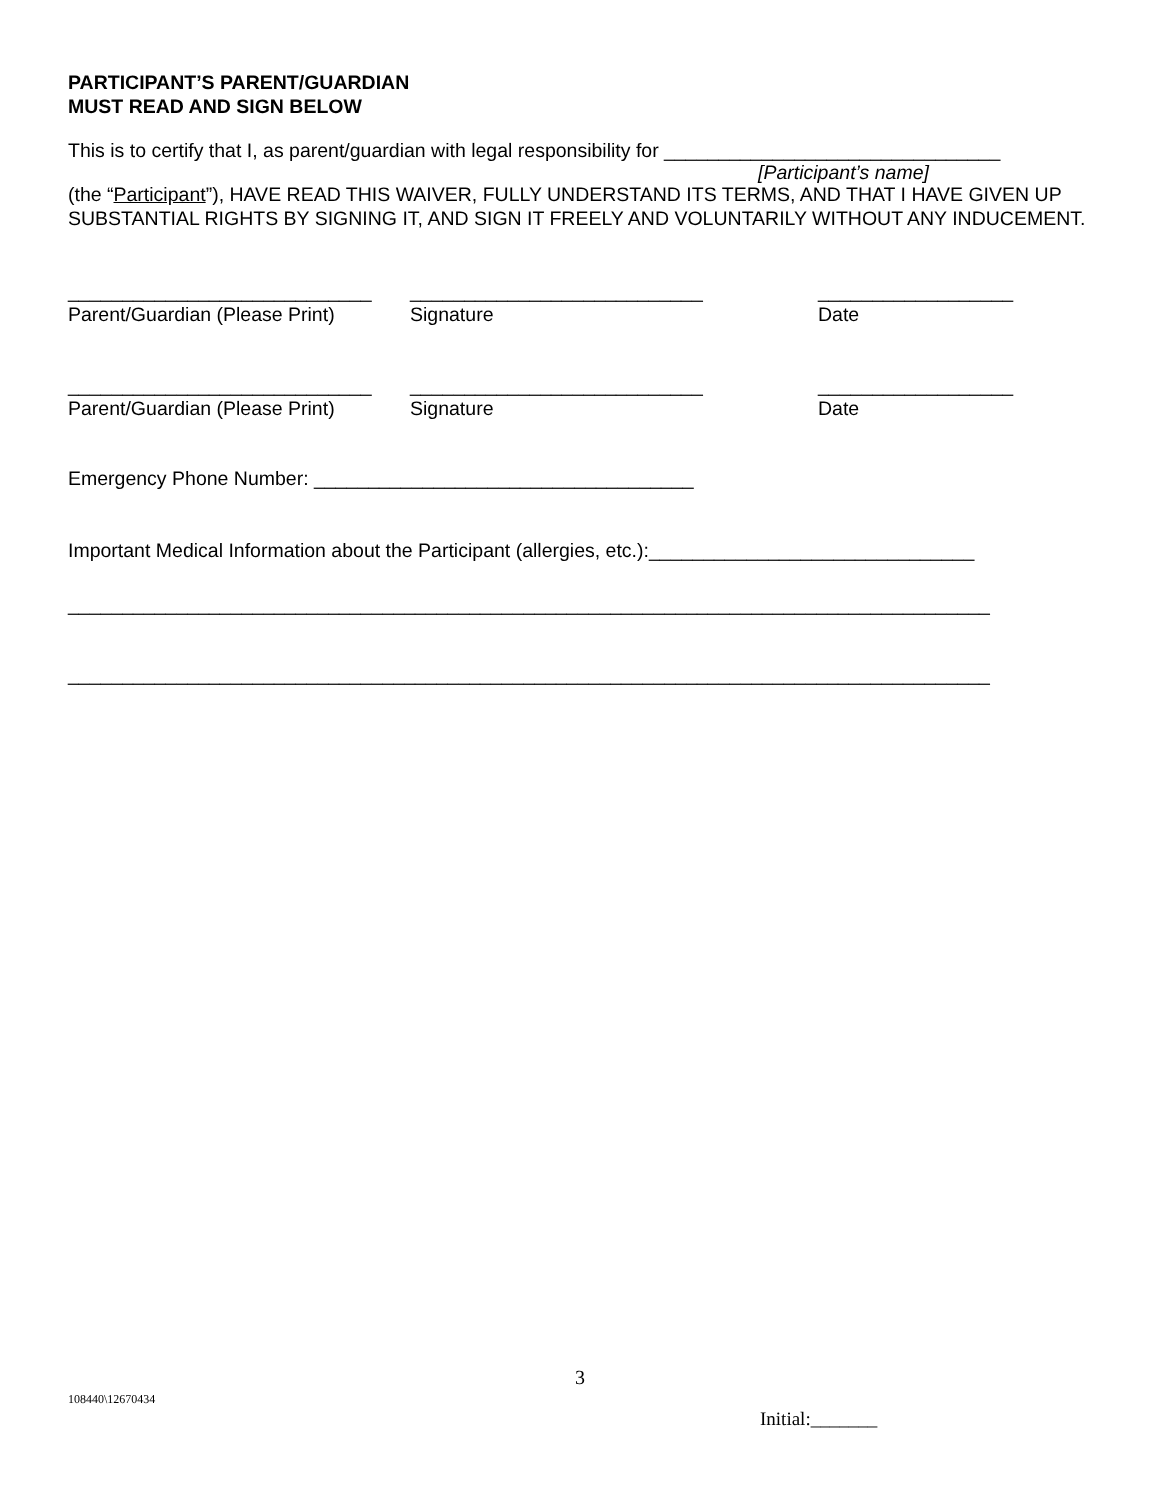PARTICIPANT’S PARENT/GUARDIAN
MUST READ AND SIGN BELOW
This is to certify that I, as parent/guardian with legal responsibility for _______________________________
[Participant’s name]
(the “Participant”), HAVE READ THIS WAIVER, FULLY UNDERSTAND ITS TERMS, AND THAT I HAVE GIVEN UP SUBSTANTIAL RIGHTS BY SIGNING IT, AND SIGN IT FREELY AND VOLUNTARILY WITHOUT ANY INDUCEMENT.
____________________________
___________________________
__________________
Parent/Guardian (Please Print)
Signature
Date
____________________________
___________________________
__________________
Parent/Guardian (Please Print)
Signature
Date
Emergency Phone Number: ___________________________________
Important Medical Information about the Participant (allergies, etc.):______________________________
_____________________________________________________________________________________
_____________________________________________________________________________________
3
108440\12670434
Initial:_______